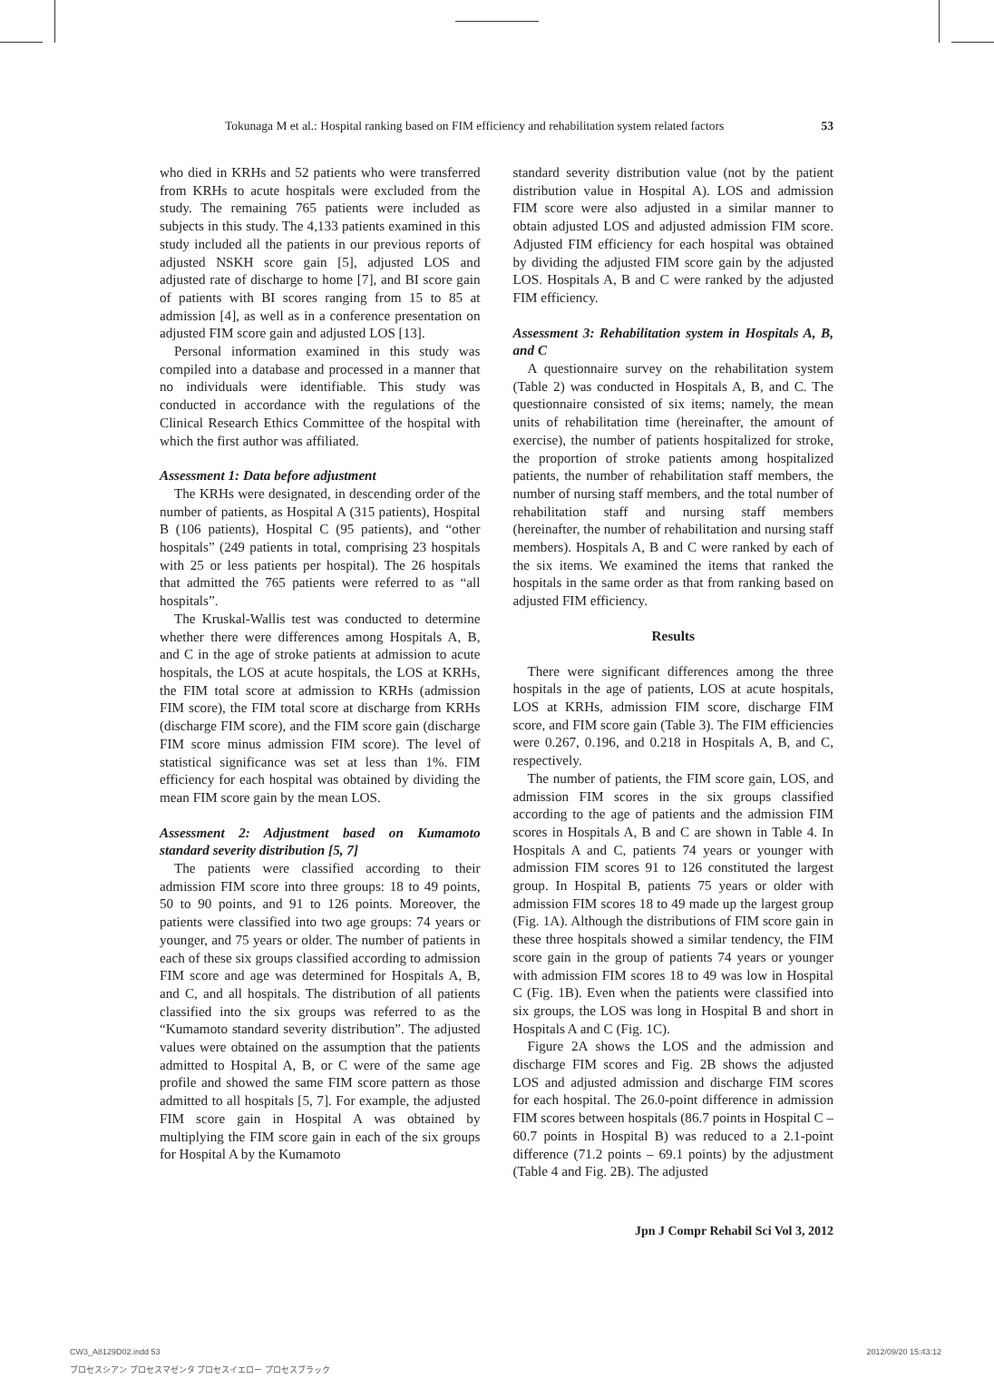Tokunaga M et al.: Hospital ranking based on FIM efficiency and rehabilitation system related factors 53
who died in KRHs and 52 patients who were transferred from KRHs to acute hospitals were excluded from the study. The remaining 765 patients were included as subjects in this study. The 4,133 patients examined in this study included all the patients in our previous reports of adjusted NSKH score gain [5], adjusted LOS and adjusted rate of discharge to home [7], and BI score gain of patients with BI scores ranging from 15 to 85 at admission [4], as well as in a conference presentation on adjusted FIM score gain and adjusted LOS [13].
Personal information examined in this study was compiled into a database and processed in a manner that no individuals were identifiable. This study was conducted in accordance with the regulations of the Clinical Research Ethics Committee of the hospital with which the first author was affiliated.
Assessment 1: Data before adjustment
The KRHs were designated, in descending order of the number of patients, as Hospital A (315 patients), Hospital B (106 patients), Hospital C (95 patients), and “other hospitals” (249 patients in total, comprising 23 hospitals with 25 or less patients per hospital). The 26 hospitals that admitted the 765 patients were referred to as “all hospitals”.
The Kruskal-Wallis test was conducted to determine whether there were differences among Hospitals A, B, and C in the age of stroke patients at admission to acute hospitals, the LOS at acute hospitals, the LOS at KRHs, the FIM total score at admission to KRHs (admission FIM score), the FIM total score at discharge from KRHs (discharge FIM score), and the FIM score gain (discharge FIM score minus admission FIM score). The level of statistical significance was set at less than 1%. FIM efficiency for each hospital was obtained by dividing the mean FIM score gain by the mean LOS.
Assessment 2: Adjustment based on Kumamoto standard severity distribution [5, 7]
The patients were classified according to their admission FIM score into three groups: 18 to 49 points, 50 to 90 points, and 91 to 126 points. Moreover, the patients were classified into two age groups: 74 years or younger, and 75 years or older. The number of patients in each of these six groups classified according to admission FIM score and age was determined for Hospitals A, B, and C, and all hospitals. The distribution of all patients classified into the six groups was referred to as the “Kumamoto standard severity distribution”. The adjusted values were obtained on the assumption that the patients admitted to Hospital A, B, or C were of the same age profile and showed the same FIM score pattern as those admitted to all hospitals [5, 7]. For example, the adjusted FIM score gain in Hospital A was obtained by multiplying the FIM score gain in each of the six groups for Hospital A by the Kumamoto
standard severity distribution value (not by the patient distribution value in Hospital A). LOS and admission FIM score were also adjusted in a similar manner to obtain adjusted LOS and adjusted admission FIM score. Adjusted FIM efficiency for each hospital was obtained by dividing the adjusted FIM score gain by the adjusted LOS. Hospitals A, B and C were ranked by the adjusted FIM efficiency.
Assessment 3: Rehabilitation system in Hospitals A, B, and C
A questionnaire survey on the rehabilitation system (Table 2) was conducted in Hospitals A, B, and C. The questionnaire consisted of six items; namely, the mean units of rehabilitation time (hereinafter, the amount of exercise), the number of patients hospitalized for stroke, the proportion of stroke patients among hospitalized patients, the number of rehabilitation staff members, the number of nursing staff members, and the total number of rehabilitation staff and nursing staff members (hereinafter, the number of rehabilitation and nursing staff members). Hospitals A, B and C were ranked by each of the six items. We examined the items that ranked the hospitals in the same order as that from ranking based on adjusted FIM efficiency.
Results
There were significant differences among the three hospitals in the age of patients, LOS at acute hospitals, LOS at KRHs, admission FIM score, discharge FIM score, and FIM score gain (Table 3). The FIM efficiencies were 0.267, 0.196, and 0.218 in Hospitals A, B, and C, respectively.
The number of patients, the FIM score gain, LOS, and admission FIM scores in the six groups classified according to the age of patients and the admission FIM scores in Hospitals A, B and C are shown in Table 4. In Hospitals A and C, patients 74 years or younger with admission FIM scores 91 to 126 constituted the largest group. In Hospital B, patients 75 years or older with admission FIM scores 18 to 49 made up the largest group (Fig. 1A). Although the distributions of FIM score gain in these three hospitals showed a similar tendency, the FIM score gain in the group of patients 74 years or younger with admission FIM scores 18 to 49 was low in Hospital C (Fig. 1B). Even when the patients were classified into six groups, the LOS was long in Hospital B and short in Hospitals A and C (Fig. 1C).
Figure 2A shows the LOS and the admission and discharge FIM scores and Fig. 2B shows the adjusted LOS and adjusted admission and discharge FIM scores for each hospital. The 26.0-point difference in admission FIM scores between hospitals (86.7 points in Hospital C – 60.7 points in Hospital B) was reduced to a 2.1-point difference (71.2 points – 69.1 points) by the adjustment (Table 4 and Fig. 2B). The adjusted
Jpn J Compr Rehabil Sci Vol 3, 2012
CW3_A8129D02.indd 53
プロセスシアン プロセスマゼンタ プロセスイエロー プロセスブラック
2012/09/20 15:43:12